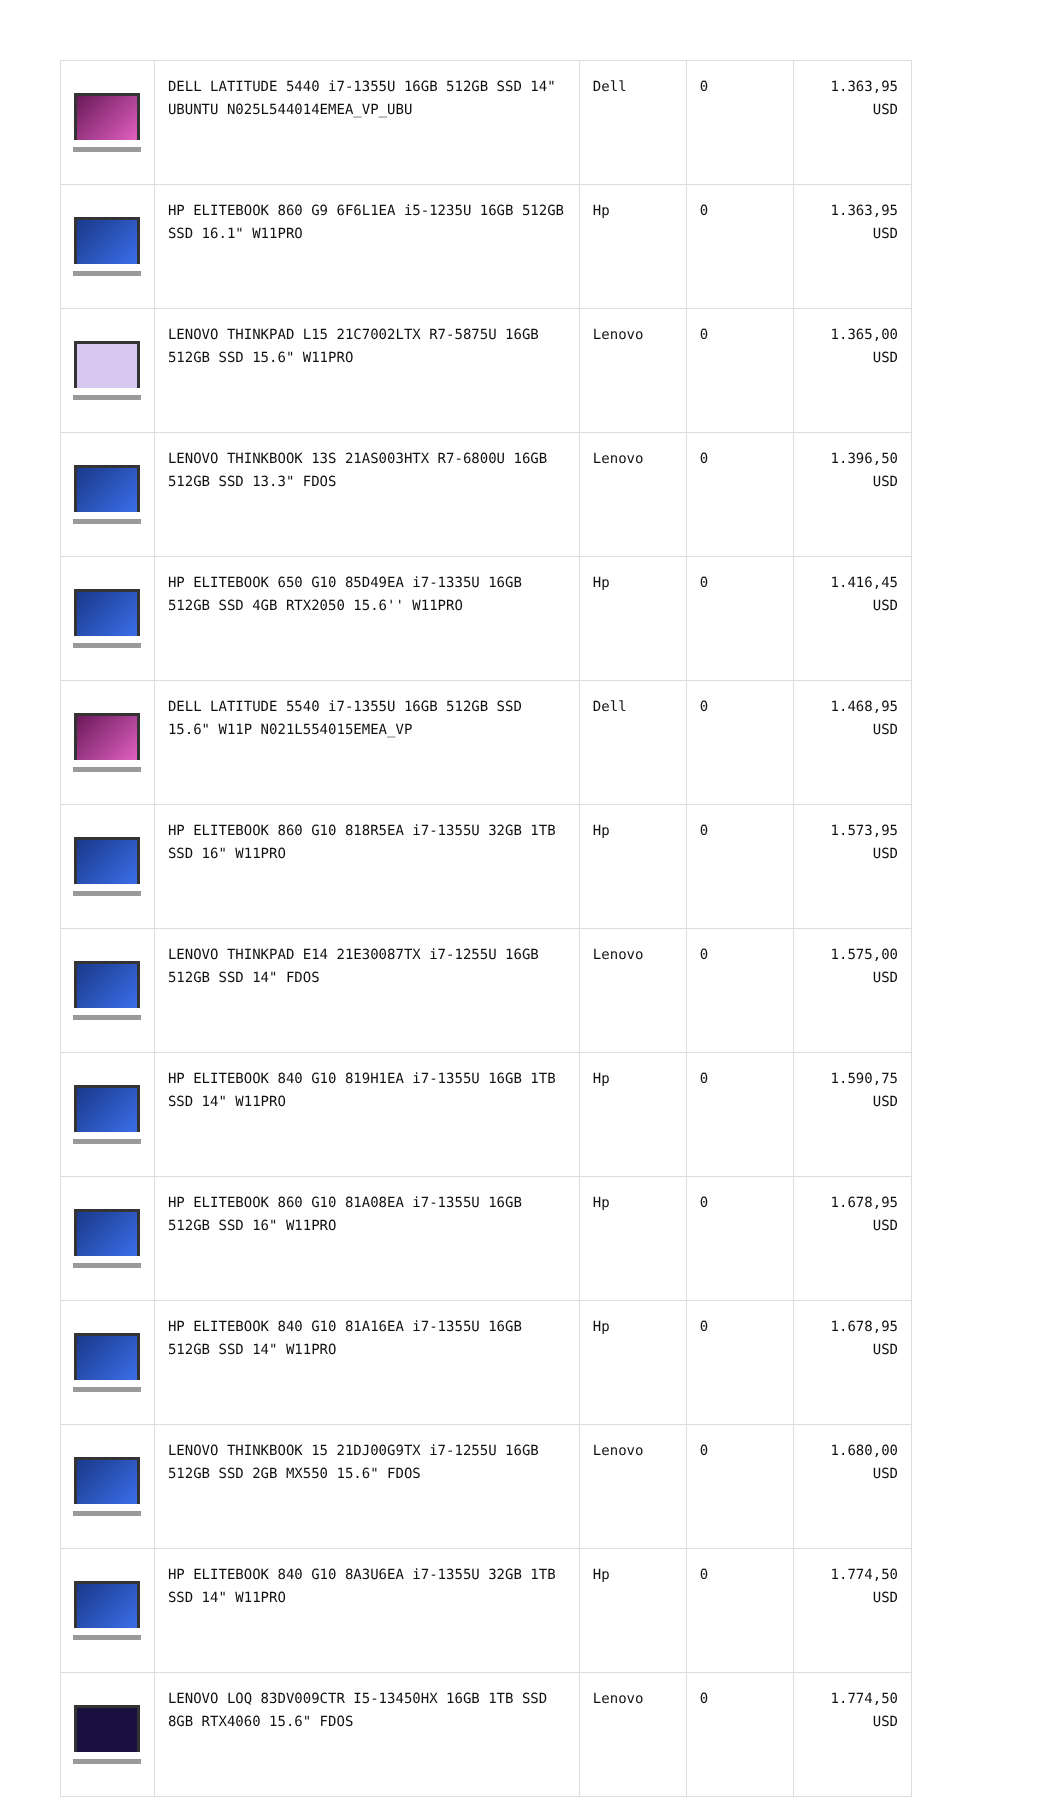| | DELL LATITUDE 5440 i7-1355U 16GB 512GB SSD 14" UBUNTU N025L544014EMEA_VP_UBU | Dell | 0 | 1.363,95 USD |
| | HP ELITEBOOK 860 G9 6F6L1EA i5-1235U 16GB 512GB SSD 16.1" W11PRO | Hp | 0 | 1.363,95 USD |
| | LENOVO THINKPAD L15 21C7002LTX R7-5875U 16GB 512GB SSD 15.6" W11PRO | Lenovo | 0 | 1.365,00 USD |
| | LENOVO THINKBOOK 13S 21AS003HTX R7-6800U 16GB 512GB SSD 13.3" FDOS | Lenovo | 0 | 1.396,50 USD |
| | HP ELITEBOOK 650 G10 85D49EA i7-1335U 16GB 512GB SSD 4GB RTX2050 15.6'' W11PRO | Hp | 0 | 1.416,45 USD |
| | DELL LATITUDE 5540 i7-1355U 16GB 512GB SSD 15.6" W11P N021L554015EMEA_VP | Dell | 0 | 1.468,95 USD |
| | HP ELITEBOOK 860 G10 818R5EA i7-1355U 32GB 1TB SSD 16" W11PRO | Hp | 0 | 1.573,95 USD |
| | LENOVO THINKPAD E14 21E30087TX i7-1255U 16GB 512GB SSD 14" FDOS | Lenovo | 0 | 1.575,00 USD |
| | HP ELITEBOOK 840 G10 819H1EA i7-1355U 16GB 1TB SSD 14" W11PRO | Hp | 0 | 1.590,75 USD |
| | HP ELITEBOOK 860 G10 81A08EA i7-1355U 16GB 512GB SSD 16" W11PRO | Hp | 0 | 1.678,95 USD |
| | HP ELITEBOOK 840 G10 81A16EA i7-1355U 16GB 512GB SSD 14" W11PRO | Hp | 0 | 1.678,95 USD |
| | LENOVO THINKBOOK 15 21DJ00G9TX i7-1255U 16GB 512GB SSD 2GB MX550 15.6" FDOS | Lenovo | 0 | 1.680,00 USD |
| | HP ELITEBOOK 840 G10 8A3U6EA i7-1355U 32GB 1TB SSD 14" W11PRO | Hp | 0 | 1.774,50 USD |
| | LENOVO LOQ 83DV009CTR I5-13450HX 16GB 1TB SSD 8GB RTX4060 15.6" FDOS | Lenovo | 0 | 1.774,50 USD |